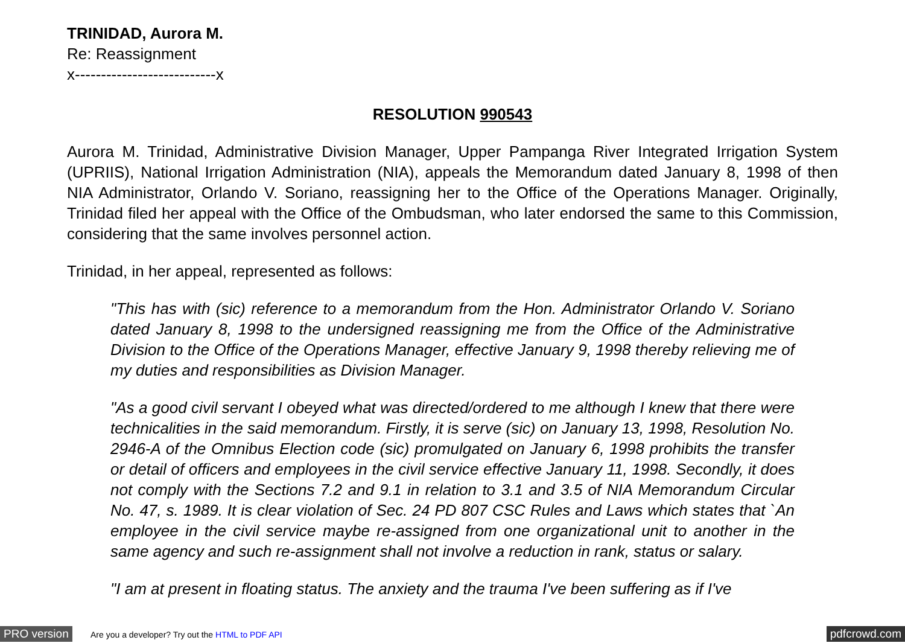TRINIDAD, Aurora M.
Re: Reassignment
x---------------------------x
RESOLUTION 990543
Aurora M. Trinidad, Administrative Division Manager, Upper Pampanga River Integrated Irrigation System (UPRIIS), National Irrigation Administration (NIA), appeals the Memorandum dated January 8, 1998 of then NIA Administrator, Orlando V. Soriano, reassigning her to the Office of the Operations Manager. Originally, Trinidad filed her appeal with the Office of the Ombudsman, who later endorsed the same to this Commission, considering that the same involves personnel action.
Trinidad, in her appeal, represented as follows:
"This has with (sic) reference to a memorandum from the Hon. Administrator Orlando V. Soriano dated January 8, 1998 to the undersigned reassigning me from the Office of the Administrative Division to the Office of the Operations Manager, effective January 9, 1998 thereby relieving me of my duties and responsibilities as Division Manager.
"As a good civil servant I obeyed what was directed/ordered to me although I knew that there were technicalities in the said memorandum. Firstly, it is serve (sic) on January 13, 1998, Resolution No. 2946-A of the Omnibus Election code (sic) promulgated on January 6, 1998 prohibits the transfer or detail of officers and employees in the civil service effective January 11, 1998. Secondly, it does not comply with the Sections 7.2 and 9.1 in relation to 3.1 and 3.5 of NIA Memorandum Circular No. 47, s. 1989. It is clear violation of Sec. 24 PD 807 CSC Rules and Laws which states that `An employee in the civil service maybe re-assigned from one organizational unit to another in the same agency and such re-assignment shall not involve a reduction in rank, status or salary.
"I am at present in floating status. The anxiety and the trauma I've been suffering as if I've
PRO version Are you a developer? Try out the HTML to PDF API pdfcrowd.com